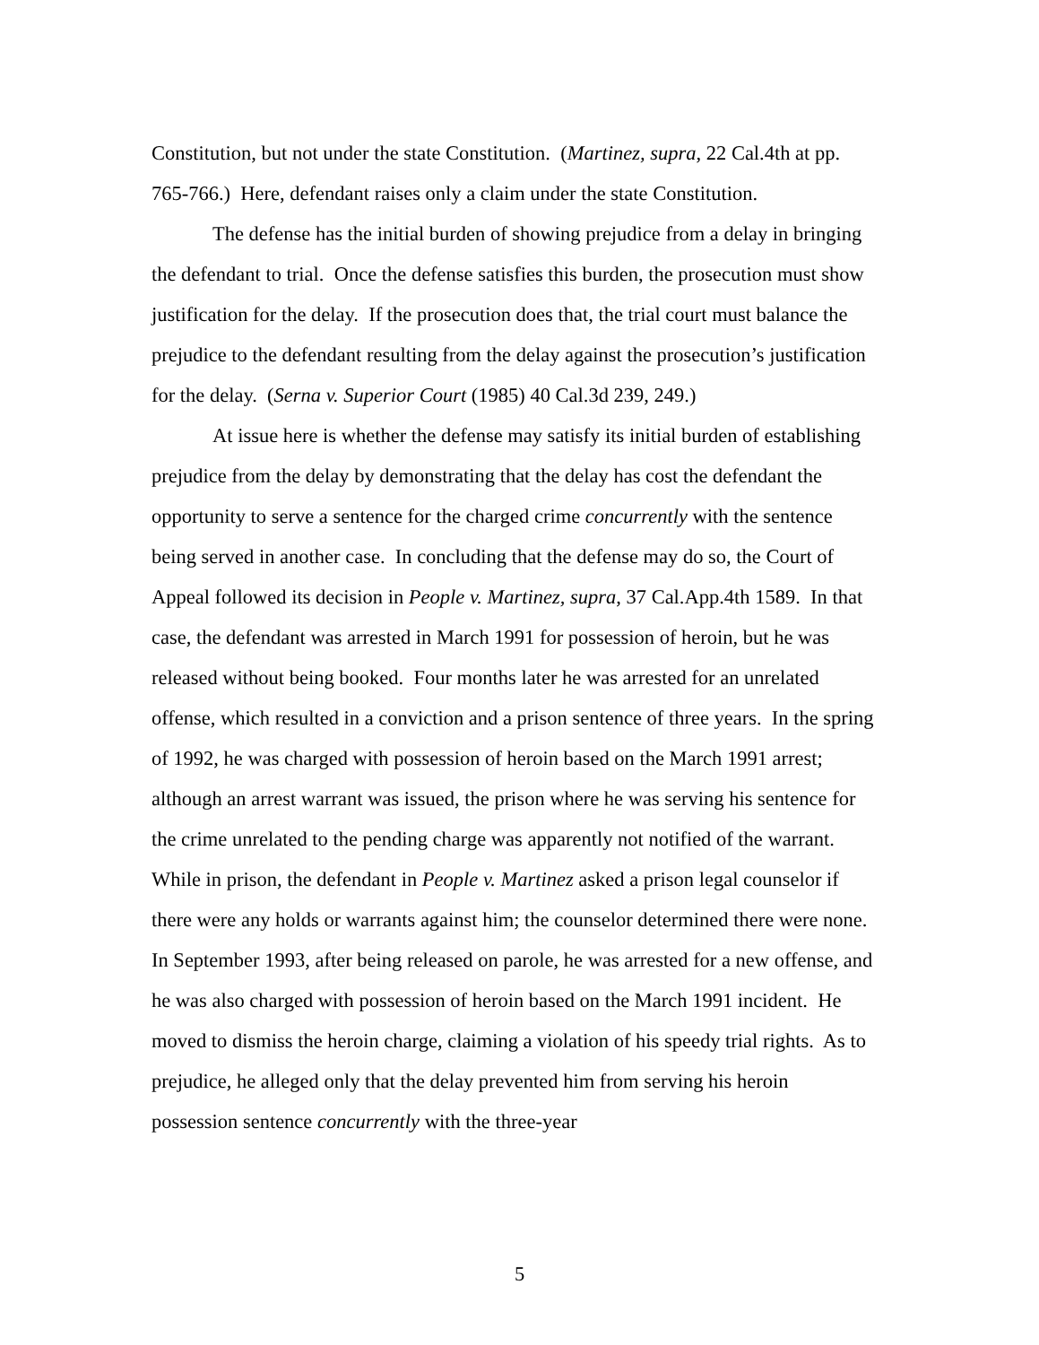Constitution, but not under the state Constitution. (Martinez, supra, 22 Cal.4th at pp. 765-766.) Here, defendant raises only a claim under the state Constitution.
The defense has the initial burden of showing prejudice from a delay in bringing the defendant to trial. Once the defense satisfies this burden, the prosecution must show justification for the delay. If the prosecution does that, the trial court must balance the prejudice to the defendant resulting from the delay against the prosecution’s justification for the delay. (Serna v. Superior Court (1985) 40 Cal.3d 239, 249.)
At issue here is whether the defense may satisfy its initial burden of establishing prejudice from the delay by demonstrating that the delay has cost the defendant the opportunity to serve a sentence for the charged crime concurrently with the sentence being served in another case. In concluding that the defense may do so, the Court of Appeal followed its decision in People v. Martinez, supra, 37 Cal.App.4th 1589. In that case, the defendant was arrested in March 1991 for possession of heroin, but he was released without being booked. Four months later he was arrested for an unrelated offense, which resulted in a conviction and a prison sentence of three years. In the spring of 1992, he was charged with possession of heroin based on the March 1991 arrest; although an arrest warrant was issued, the prison where he was serving his sentence for the crime unrelated to the pending charge was apparently not notified of the warrant. While in prison, the defendant in People v. Martinez asked a prison legal counselor if there were any holds or warrants against him; the counselor determined there were none. In September 1993, after being released on parole, he was arrested for a new offense, and he was also charged with possession of heroin based on the March 1991 incident. He moved to dismiss the heroin charge, claiming a violation of his speedy trial rights. As to prejudice, he alleged only that the delay prevented him from serving his heroin possession sentence concurrently with the three-year
5